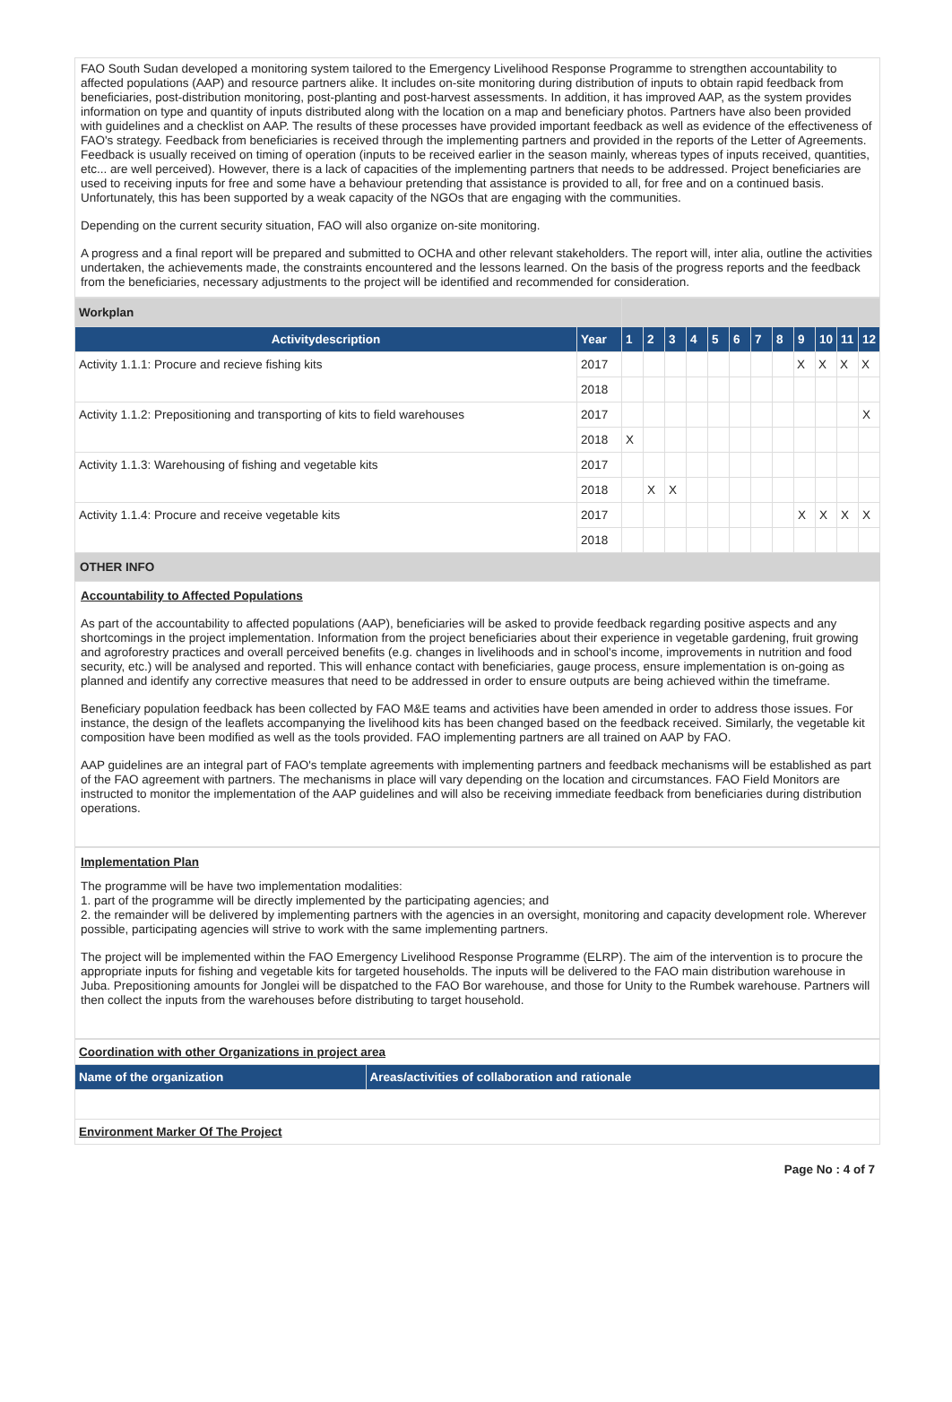FAO South Sudan developed a monitoring system tailored to the Emergency Livelihood Response Programme to strengthen accountability to affected populations (AAP) and resource partners alike. It includes on-site monitoring during distribution of inputs to obtain rapid feedback from beneficiaries, post-distribution monitoring, post-planting and post-harvest assessments. In addition, it has improved AAP, as the system provides information on type and quantity of inputs distributed along with the location on a map and beneficiary photos. Partners have also been provided with guidelines and a checklist on AAP. The results of these processes have provided important feedback as well as evidence of the effectiveness of FAO's strategy. Feedback from beneficiaries is received through the implementing partners and provided in the reports of the Letter of Agreements. Feedback is usually received on timing of operation (inputs to be received earlier in the season mainly, whereas types of inputs received, quantities, etc... are well perceived). However, there is a lack of capacities of the implementing partners that needs to be addressed. Project beneficiaries are used to receiving inputs for free and some have a behaviour pretending that assistance is provided to all, for free and on a continued basis. Unfortunately, this has been supported by a weak capacity of the NGOs that are engaging with the communities.
Depending on the current security situation, FAO will also organize on-site monitoring.
A progress and a final report will be prepared and submitted to OCHA and other relevant stakeholders. The report will, inter alia, outline the activities undertaken, the achievements made, the constraints encountered and the lessons learned. On the basis of the progress reports and the feedback from the beneficiaries, necessary adjustments to the project will be identified and recommended for consideration.
| Workplan | | | | | | | | | | | | | |
| Activitydescription | Year | 1 | 2 | 3 | 4 | 5 | 6 | 7 | 8 | 9 | 10 | 11 | 12 |
| Activity 1.1.1: Procure and recieve fishing kits | 2017 | | | | | | | | | X | X | X | X |
| | 2018 | | | | | | | | | | | | |
| Activity 1.1.2: Prepositioning and transporting of kits to field warehouses | 2017 | | | | | | | | | | | | X |
| | 2018 | X | | | | | | | | | | | |
| Activity 1.1.3: Warehousing of fishing and vegetable kits | 2017 | | | | | | | | | | | | |
| | 2018 | | X | X | | | | | | | | | |
| Activity 1.1.4: Procure and receive vegetable kits | 2017 | | | | | | | | | X | X | X | X |
| | 2018 | | | | | | | | | | | | |
OTHER INFO
Accountability to Affected Populations
As part of the accountability to affected populations (AAP), beneficiaries will be asked to provide feedback regarding positive aspects and any shortcomings in the project implementation. Information from the project beneficiaries about their experience in vegetable gardening, fruit growing and agroforestry practices and overall perceived benefits (e.g. changes in livelihoods and in school's income, improvements in nutrition and food security, etc.) will be analysed and reported. This will enhance contact with beneficiaries, gauge process, ensure implementation is on-going as planned and identify any corrective measures that need to be addressed in order to ensure outputs are being achieved within the timeframe.
Beneficiary population feedback has been collected by FAO M&E teams and activities have been amended in order to address those issues. For instance, the design of the leaflets accompanying the livelihood kits has been changed based on the feedback received. Similarly, the vegetable kit composition have been modified as well as the tools provided. FAO implementing partners are all trained on AAP by FAO.
AAP guidelines are an integral part of FAO's template agreements with implementing partners and feedback mechanisms will be established as part of the FAO agreement with partners. The mechanisms in place will vary depending on the location and circumstances. FAO Field Monitors are instructed to monitor the implementation of the AAP guidelines and will also be receiving immediate feedback from beneficiaries during distribution operations.
Implementation Plan
The programme will be have two implementation modalities:
1. part of the programme will be directly implemented by the participating agencies; and
2. the remainder will be delivered by implementing partners with the agencies in an oversight, monitoring and capacity development role. Wherever possible, participating agencies will strive to work with the same implementing partners.
The project will be implemented within the FAO Emergency Livelihood Response Programme (ELRP). The aim of the intervention is to procure the appropriate inputs for fishing and vegetable kits for targeted households. The inputs will be delivered to the FAO main distribution warehouse in Juba. Prepositioning amounts for Jonglei will be dispatched to the FAO Bor warehouse, and those for Unity to the Rumbek warehouse. Partners will then collect the inputs from the warehouses before distributing to target household.
| Coordination with other Organizations in project area | |
| Name of the organization | Areas/activities of collaboration and rationale |
| Environment Marker Of The Project | |
Page No : 4 of 7